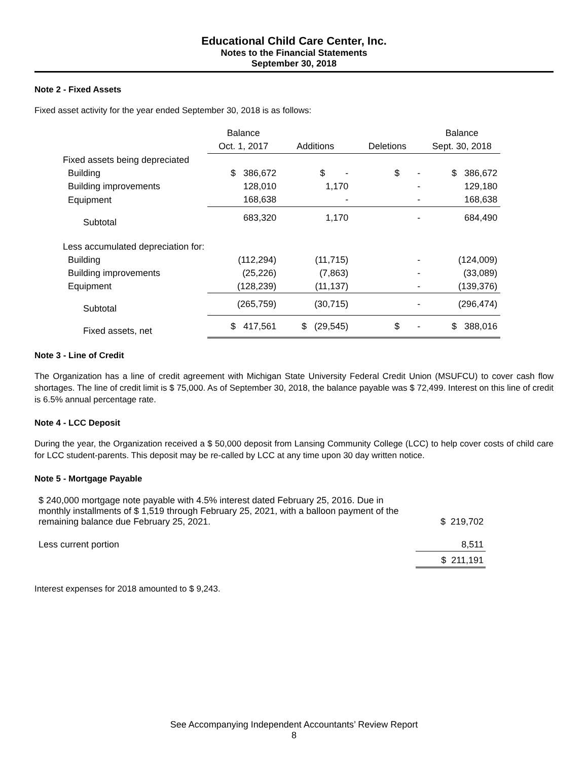Educational Child Care Center, Inc.
Notes to the Financial Statements
September 30, 2018
Note 2 - Fixed Assets
Fixed asset activity for the year ended September 30, 2018 is as follows:
| | Balance | | | Balance |
| --- | --- | --- | --- | --- |
| | Oct. 1, 2017 | Additions | Deletions | Sept. 30, 2018 |
| Fixed assets being depreciated | | | | |
| Building | $ 386,672 | $ - | $ - | $ 386,672 |
| Building improvements | 128,010 | 1,170 | - | 129,180 |
| Equipment | 168,638 | - | - | 168,638 |
| Subtotal | 683,320 | 1,170 | - | 684,490 |
| Less accumulated depreciation for: | | | | |
| Building | (112,294) | (11,715) | - | (124,009) |
| Building improvements | (25,226) | (7,863) | - | (33,089) |
| Equipment | (128,239) | (11,137) | - | (139,376) |
| Subtotal | (265,759) | (30,715) | - | (296,474) |
| Fixed assets, net | $ 417,561 | $ (29,545) | $ - | $ 388,016 |
Note 3 - Line of Credit
The Organization has a line of credit agreement with Michigan State University Federal Credit Union (MSUFCU) to cover cash flow shortages. The line of credit limit is $ 75,000. As of September 30, 2018, the balance payable was $ 72,499. Interest on this line of credit is 6.5% annual percentage rate.
Note 4 - LCC Deposit
During the year, the Organization received a $ 50,000 deposit from Lansing Community College (LCC) to help cover costs of child care for LCC student-parents. This deposit may be re-called by LCC at any time upon 30 day written notice.
Note 5 - Mortgage Payable
| $ 240,000 mortgage note payable with 4.5% interest dated February 25, 2016. Due in monthly installments of $ 1,519 through February 25, 2021, with a balloon payment of the remaining balance due February 25, 2021. | $ 219,702 |
| Less current portion | 8,511 |
| | $ 211,191 |
Interest expenses for 2018 amounted to $ 9,243.
See Accompanying Independent Accountants’ Review Report
8